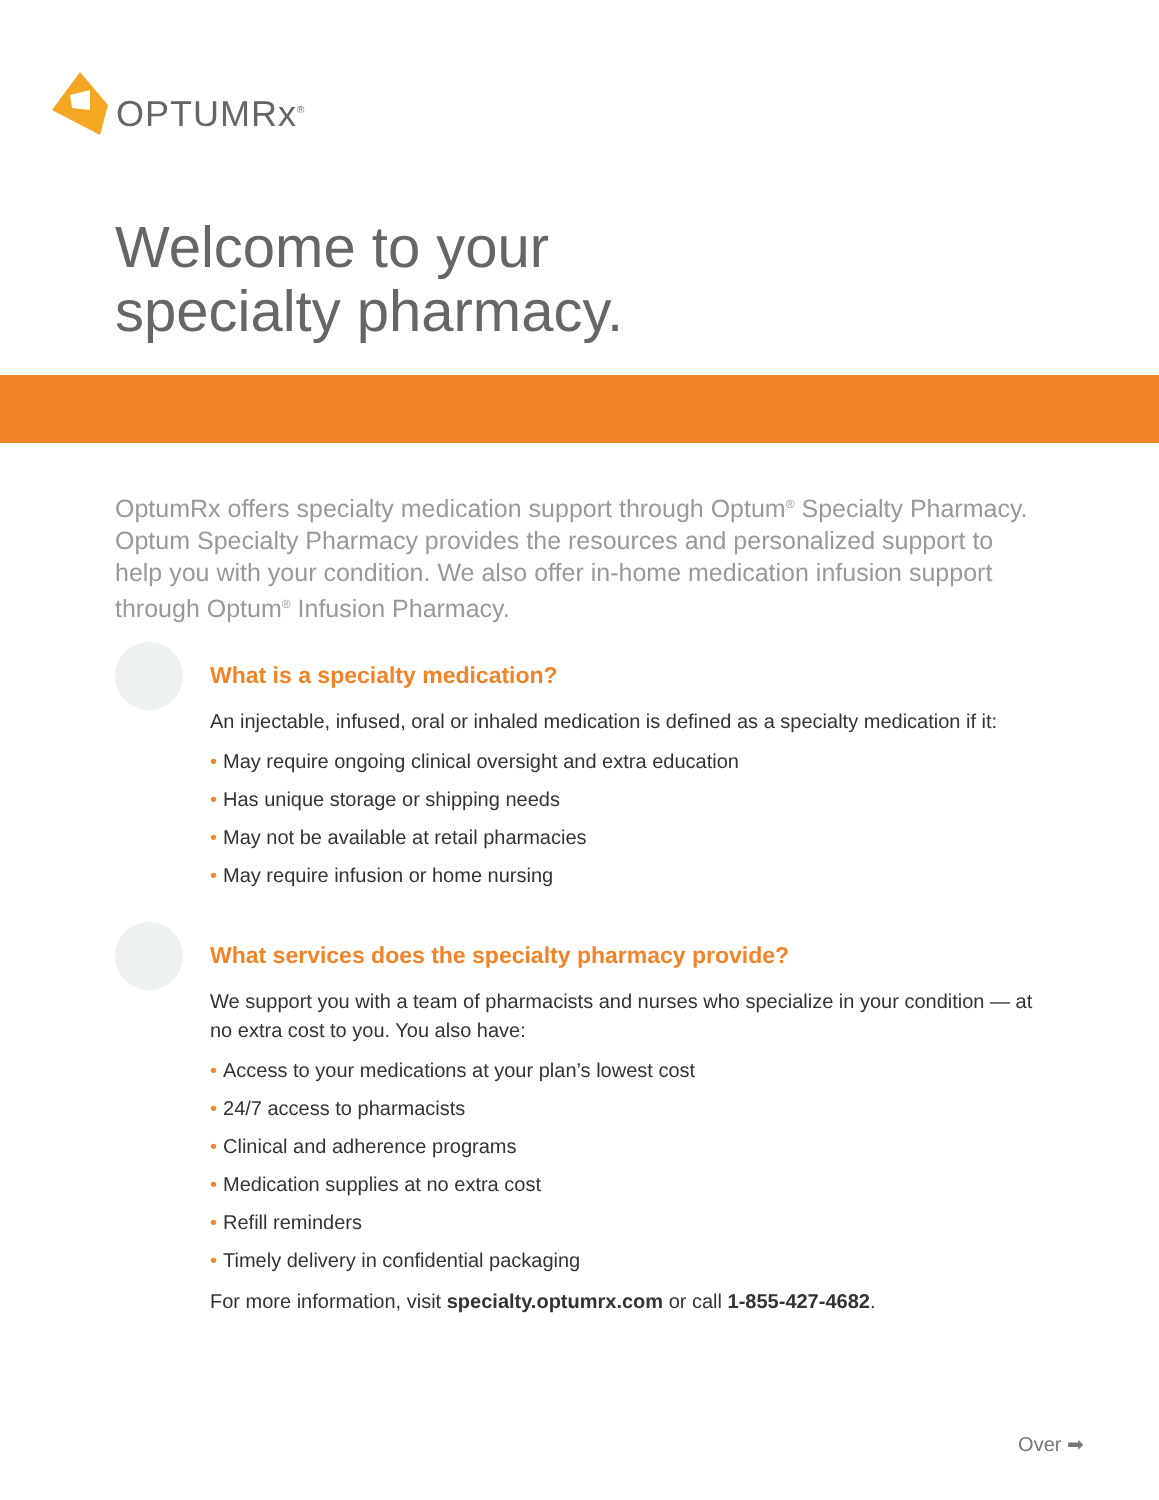OPTUMRx<sup>®</sup>
Welcome to your
specialty pharmacy.
OptumRx offers specialty medication support through Optum<sup>®</sup> Specialty Pharmacy. Optum Specialty Pharmacy provides the resources and personalized support to help you with your condition. We also offer in-home medication infusion support through Optum<sup>®</sup> Infusion Pharmacy.
What is a specialty medication?
An injectable, infused, oral or inhaled medication is defined as a specialty medication if it:
• May require ongoing clinical oversight and extra education
• Has unique storage or shipping needs
• May not be available at retail pharmacies
• May require infusion or home nursing
What services does the specialty pharmacy provide?
We support you with a team of pharmacists and nurses who specialize in your condition — at no extra cost to you. You also have:
• Access to your medications at your plan’s lowest cost
• 24/7 access to pharmacists
• Clinical and adherence programs
• Medication supplies at no extra cost
• Refill reminders
• Timely delivery in confidential packaging
For more information, visit specialty.optumrx.com or call 1-855-427-4682.
Over ➡